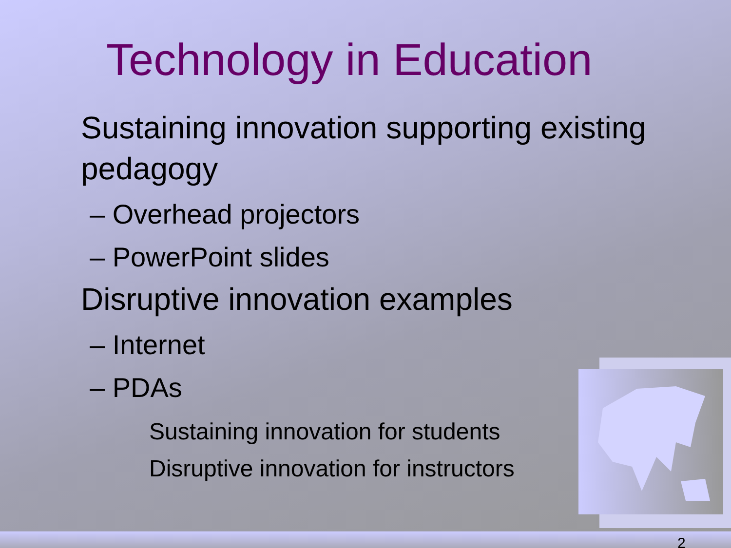Technology in Education
Sustaining innovation supporting existing pedagogy
– Overhead projectors
– PowerPoint slides
Disruptive innovation examples
– Internet
– PDAs
Sustaining innovation for students
Disruptive innovation for instructors
2